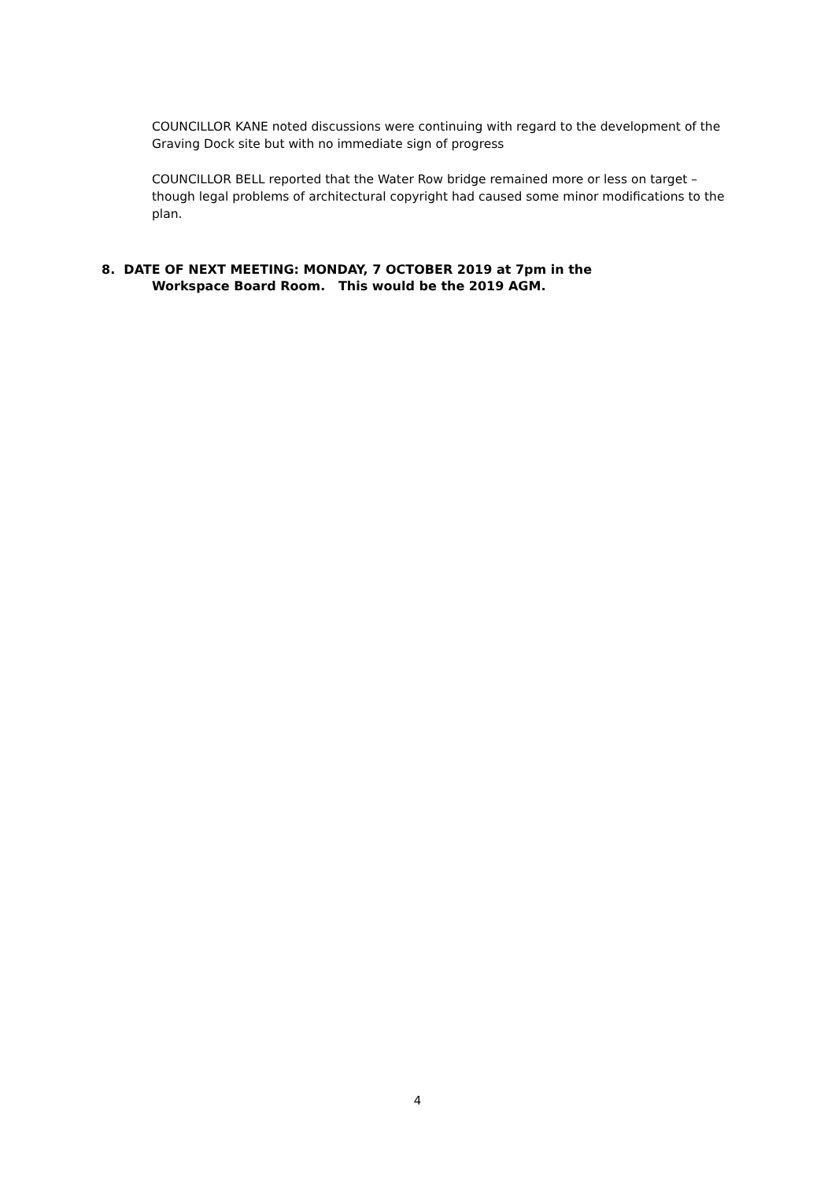COUNCILLOR KANE noted discussions were continuing with regard to the development of the Graving Dock site but with no immediate sign of progress
COUNCILLOR BELL reported that the Water Row bridge remained more or less on target – though legal problems of architectural copyright had caused some minor modifications to the plan.
8. DATE OF NEXT MEETING: MONDAY, 7 OCTOBER 2019 at 7pm in the
Workspace Board Room. This would be the 2019 AGM.
4